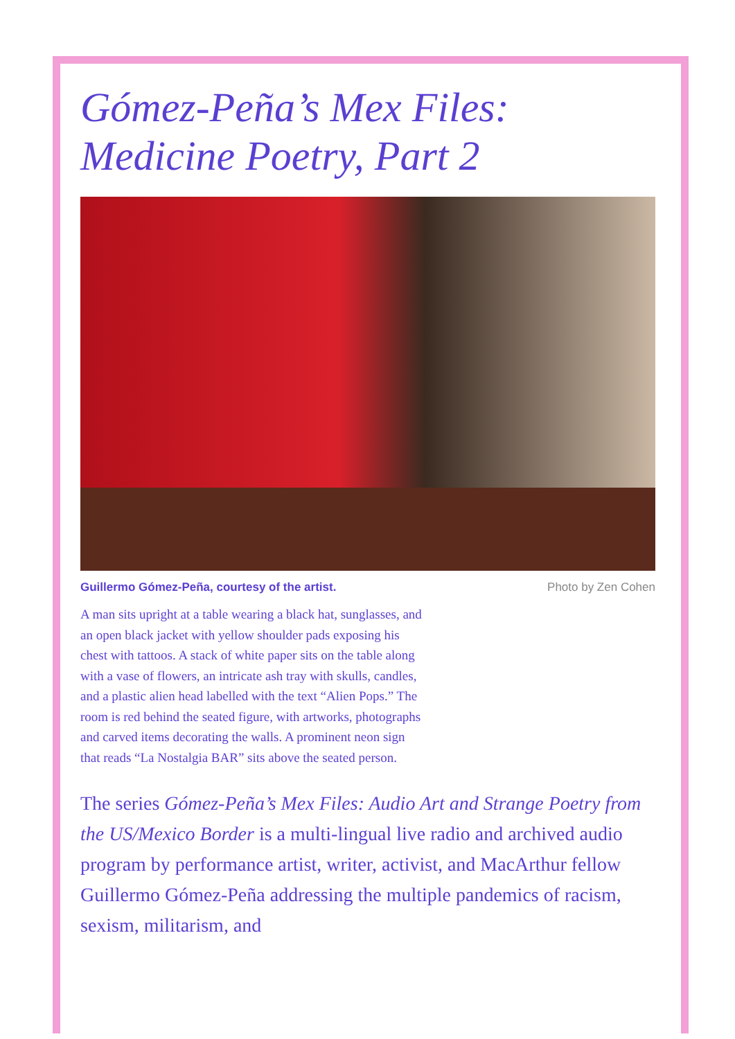Gómez-Peña’s Mex Files:
Medicine Poetry, Part 2
Guillermo Gómez-Peña, courtesy of the artist. Photo by Zen Cohen
A man sits upright at a table wearing a black hat, sunglasses, and an open black jacket with yellow shoulder pads exposing his chest with tattoos. A stack of white paper sits on the table along with a vase of flowers, an intricate ash tray with skulls, candles, and a plastic alien head labelled with the text “Alien Pops.” The room is red behind the seated figure, with artworks, photographs and carved items decorating the walls. A prominent neon sign that reads “La Nostalgia BAR” sits above the seated person.
The series Gómez-Peña’s Mex Files: Audio Art and Strange Poetry from the US/Mexico Border is a multi-lingual live radio and archived audio program by performance artist, writer, activist, and MacArthur fellow Guillermo Gómez-Peña addressing the multiple pandemics of racism, sexism, militarism, and